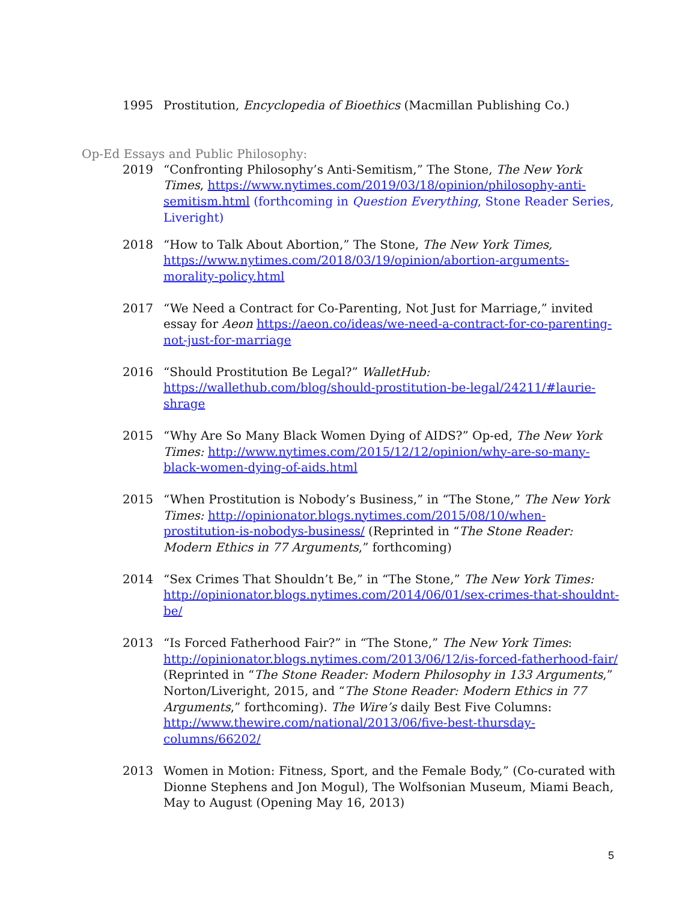1995 Prostitution, Encyclopedia of Bioethics (Macmillan Publishing Co.)
Op-Ed Essays and Public Philosophy:
2019 “Confronting Philosophy’s Anti-Semitism,” The Stone, The New York Times, https://www.nytimes.com/2019/03/18/opinion/philosophy-anti-semitism.html (forthcoming in Question Everything, Stone Reader Series, Liveright)
2018 “How to Talk About Abortion,” The Stone, The New York Times, https://www.nytimes.com/2018/03/19/opinion/abortion-arguments-morality-policy.html
2017 “We Need a Contract for Co-Parenting, Not Just for Marriage,” invited essay for Aeon https://aeon.co/ideas/we-need-a-contract-for-co-parenting-not-just-for-marriage
2016 “Should Prostitution Be Legal?” WalletHub: https://wallethub.com/blog/should-prostitution-be-legal/24211/#laurie-shrage
2015 “Why Are So Many Black Women Dying of AIDS?” Op-ed, The New York Times: http://www.nytimes.com/2015/12/12/opinion/why-are-so-many-black-women-dying-of-aids.html
2015 “When Prostitution is Nobody’s Business,” in “The Stone,” The New York Times: http://opinionator.blogs.nytimes.com/2015/08/10/when-prostitution-is-nobodys-business/ (Reprinted in “The Stone Reader: Modern Ethics in 77 Arguments,” forthcoming)
2014 “Sex Crimes That Shouldn’t Be,” in “The Stone,” The New York Times: http://opinionator.blogs.nytimes.com/2014/06/01/sex-crimes-that-shouldnt-be/
2013 “Is Forced Fatherhood Fair?” in “The Stone,” The New York Times: http://opinionator.blogs.nytimes.com/2013/06/12/is-forced-fatherhood-fair/ (Reprinted in “The Stone Reader: Modern Philosophy in 133 Arguments,” Norton/Liveright, 2015, and “The Stone Reader: Modern Ethics in 77 Arguments,” forthcoming). The Wire’s daily Best Five Columns: http://www.thewire.com/national/2013/06/five-best-thursday-columns/66202/
2013 Women in Motion: Fitness, Sport, and the Female Body,” (Co-curated with Dionne Stephens and Jon Mogul), The Wolfsonian Museum, Miami Beach, May to August (Opening May 16, 2013)
5